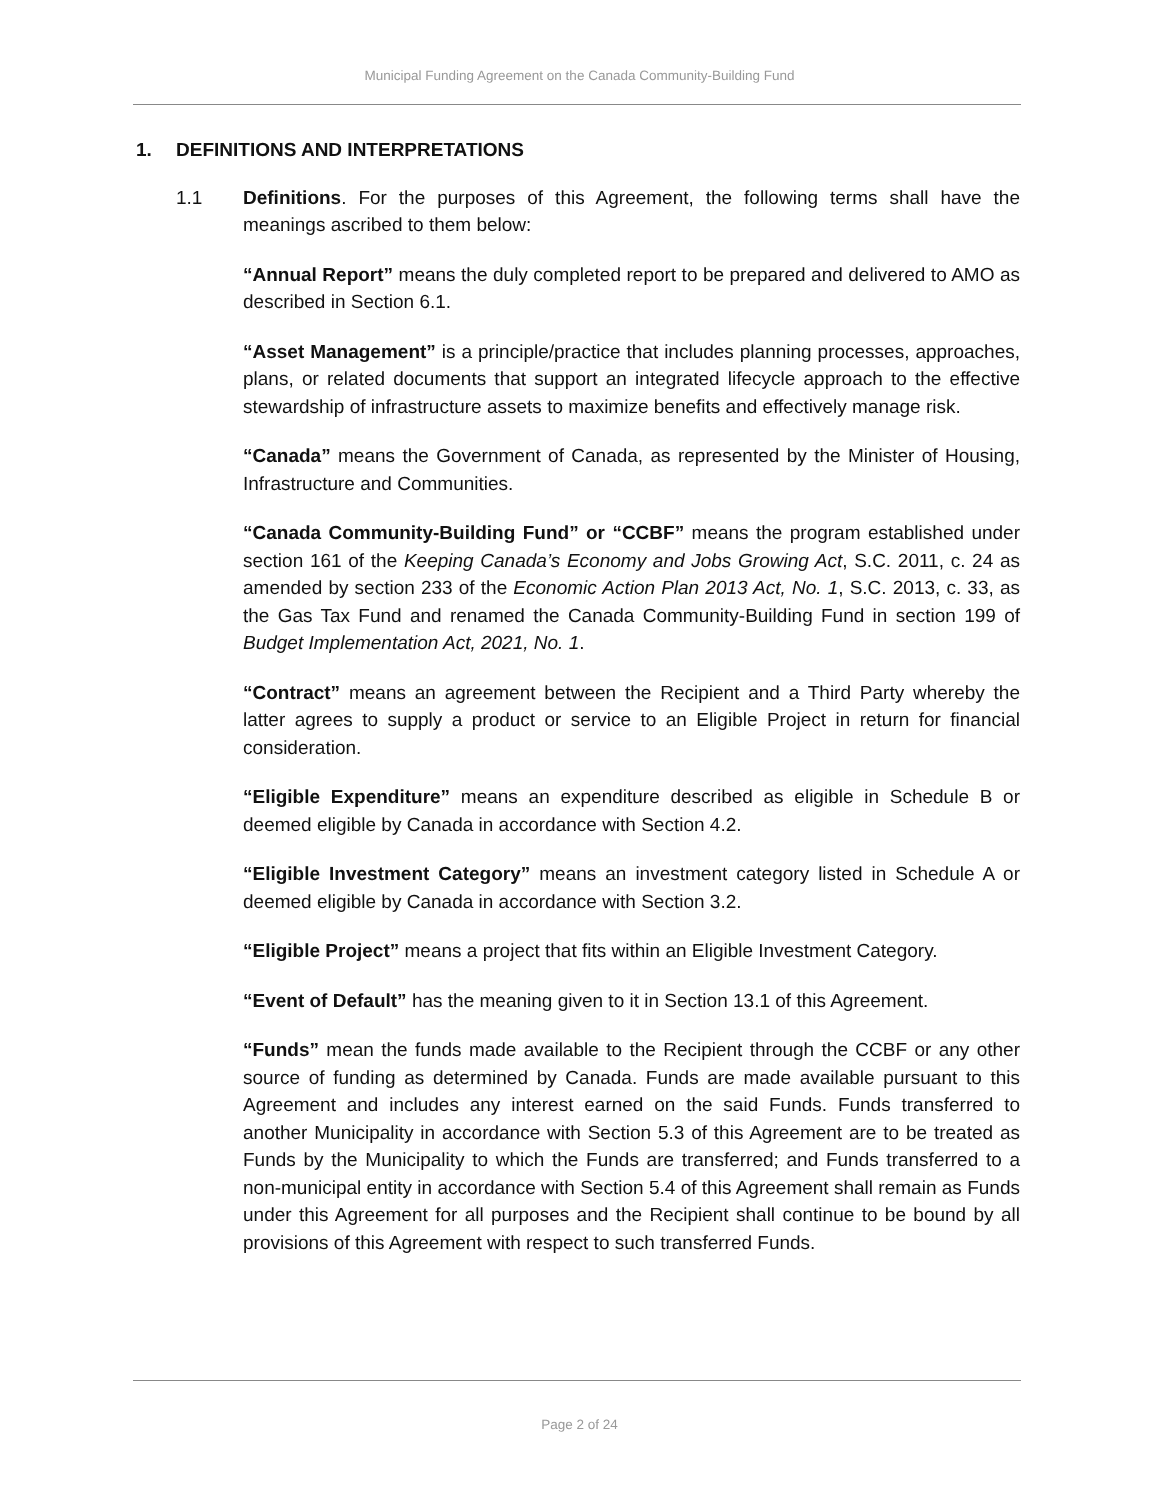Municipal Funding Agreement on the Canada Community-Building Fund
1. DEFINITIONS AND INTERPRETATIONS
1.1 Definitions. For the purposes of this Agreement, the following terms shall have the meanings ascribed to them below:
“Annual Report” means the duly completed report to be prepared and delivered to AMO as described in Section 6.1.
“Asset Management” is a principle/practice that includes planning processes, approaches, plans, or related documents that support an integrated lifecycle approach to the effective stewardship of infrastructure assets to maximize benefits and effectively manage risk.
“Canada” means the Government of Canada, as represented by the Minister of Housing, Infrastructure and Communities.
“Canada Community-Building Fund” or “CCBF” means the program established under section 161 of the Keeping Canada’s Economy and Jobs Growing Act, S.C. 2011, c. 24 as amended by section 233 of the Economic Action Plan 2013 Act, No. 1, S.C. 2013, c. 33, as the Gas Tax Fund and renamed the Canada Community-Building Fund in section 199 of Budget Implementation Act, 2021, No. 1.
“Contract” means an agreement between the Recipient and a Third Party whereby the latter agrees to supply a product or service to an Eligible Project in return for financial consideration.
“Eligible Expenditure” means an expenditure described as eligible in Schedule B or deemed eligible by Canada in accordance with Section 4.2.
“Eligible Investment Category” means an investment category listed in Schedule A or deemed eligible by Canada in accordance with Section 3.2.
“Eligible Project” means a project that fits within an Eligible Investment Category.
“Event of Default” has the meaning given to it in Section 13.1 of this Agreement.
“Funds” mean the funds made available to the Recipient through the CCBF or any other source of funding as determined by Canada. Funds are made available pursuant to this Agreement and includes any interest earned on the said Funds. Funds transferred to another Municipality in accordance with Section 5.3 of this Agreement are to be treated as Funds by the Municipality to which the Funds are transferred; and Funds transferred to a non-municipal entity in accordance with Section 5.4 of this Agreement shall remain as Funds under this Agreement for all purposes and the Recipient shall continue to be bound by all provisions of this Agreement with respect to such transferred Funds.
Page 2 of 24